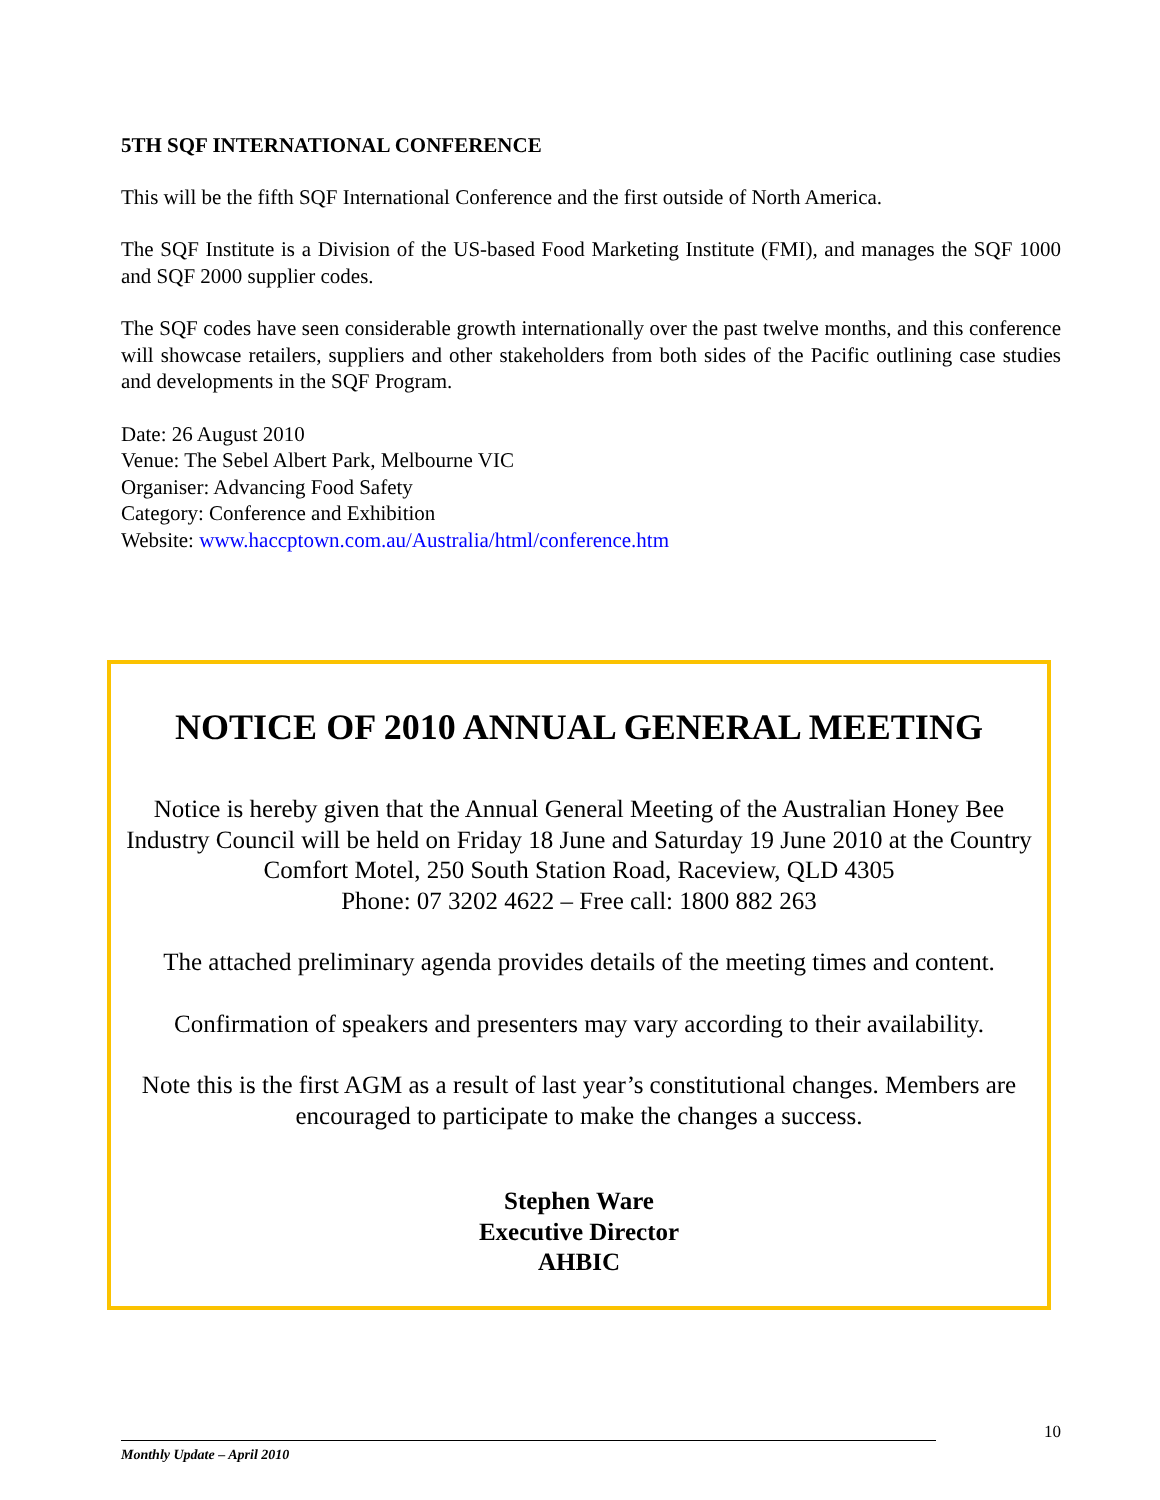5TH SQF INTERNATIONAL CONFERENCE
This will be the fifth SQF International Conference and the first outside of North America.
The SQF Institute is a Division of the US-based Food Marketing Institute (FMI), and manages the SQF 1000 and SQF 2000 supplier codes.
The SQF codes have seen considerable growth internationally over the past twelve months, and this conference will showcase retailers, suppliers and other stakeholders from both sides of the Pacific outlining case studies and developments in the SQF Program.
Date: 26 August 2010
Venue: The Sebel Albert Park, Melbourne VIC
Organiser: Advancing Food Safety
Category: Conference and Exhibition
Website: www.haccptown.com.au/Australia/html/conference.htm
NOTICE OF 2010 ANNUAL GENERAL MEETING
Notice is hereby given that the Annual General Meeting of the Australian Honey Bee Industry Council will be held on Friday 18 June and Saturday 19 June 2010 at the Country Comfort Motel, 250 South Station Road, Raceview, QLD 4305
Phone: 07 3202 4622 – Free call: 1800 882 263
The attached preliminary agenda provides details of the meeting times and content.
Confirmation of speakers and presenters may vary according to their availability.
Note this is the first AGM as a result of last year’s constitutional changes. Members are encouraged to participate to make the changes a success.
Stephen Ware
Executive Director
AHBIC
10
Monthly Update – April 2010